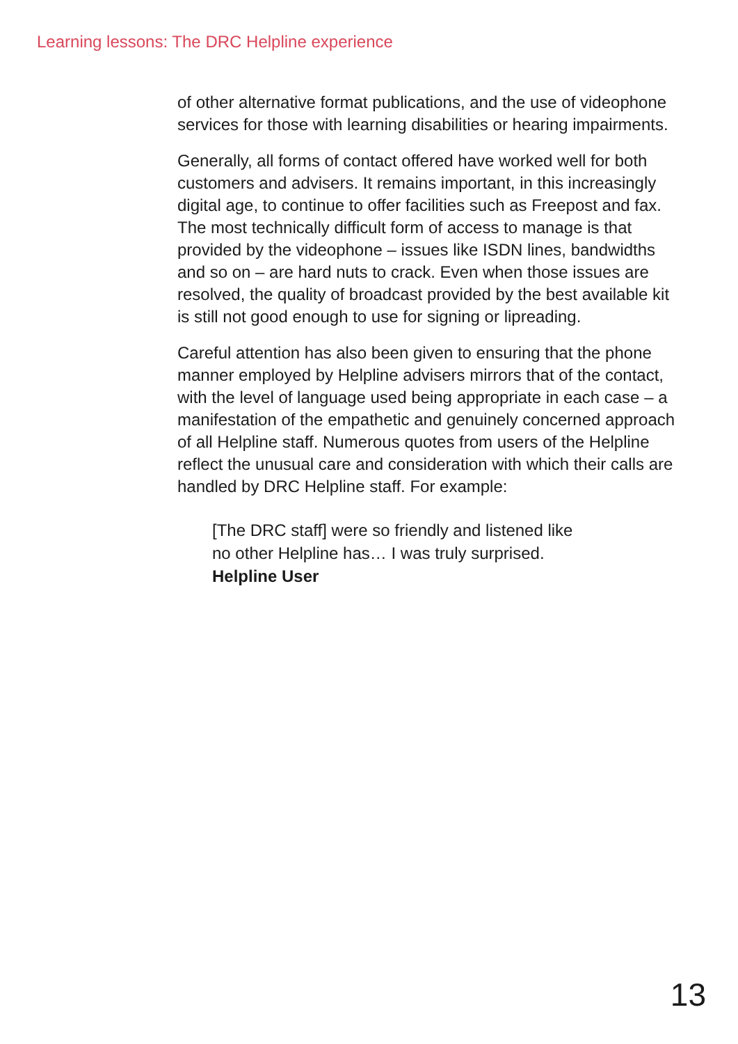Learning lessons: The DRC Helpline experience
of other alternative format publications, and the use of videophone services for those with learning disabilities or hearing impairments.
Generally, all forms of contact offered have worked well for both customers and advisers. It remains important, in this increasingly digital age, to continue to offer facilities such as Freepost and fax. The most technically difficult form of access to manage is that provided by the videophone – issues like ISDN lines, bandwidths and so on – are hard nuts to crack. Even when those issues are resolved, the quality of broadcast provided by the best available kit is still not good enough to use for signing or lipreading.
Careful attention has also been given to ensuring that the phone manner employed by Helpline advisers mirrors that of the contact, with the level of language used being appropriate in each case – a manifestation of the empathetic and genuinely concerned approach of all Helpline staff. Numerous quotes from users of the Helpline reflect the unusual care and consideration with which their calls are handled by DRC Helpline staff. For example:
[The DRC staff] were so friendly and listened like
no other Helpline has… I was truly surprised.
Helpline User
13